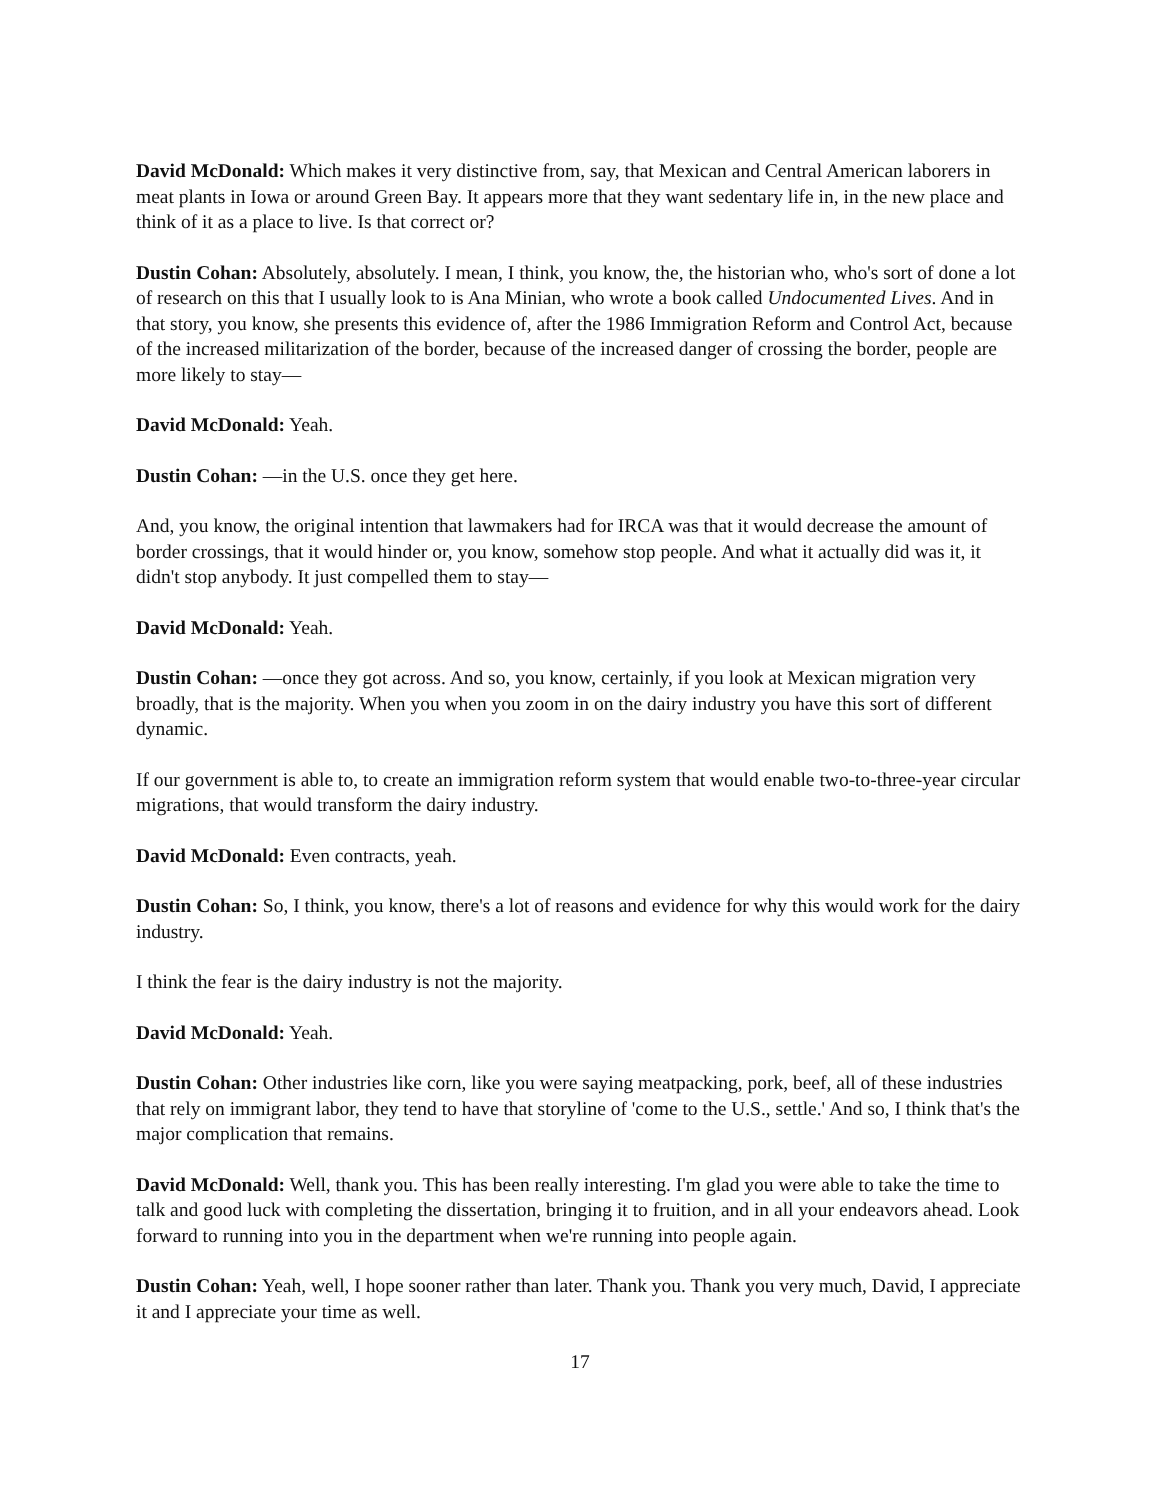David McDonald: Which makes it very distinctive from, say, that Mexican and Central American laborers in meat plants in Iowa or around Green Bay. It appears more that they want sedentary life in, in the new place and think of it as a place to live. Is that correct or?
Dustin Cohan: Absolutely, absolutely. I mean, I think, you know, the, the historian who, who's sort of done a lot of research on this that I usually look to is Ana Minian, who wrote a book called Undocumented Lives. And in that story, you know, she presents this evidence of, after the 1986 Immigration Reform and Control Act, because of the increased militarization of the border, because of the increased danger of crossing the border, people are more likely to stay—
David McDonald: Yeah.
Dustin Cohan: —in the U.S. once they get here.
And, you know, the original intention that lawmakers had for IRCA was that it would decrease the amount of border crossings, that it would hinder or, you know, somehow stop people. And what it actually did was it, it didn't stop anybody. It just compelled them to stay—
David McDonald: Yeah.
Dustin Cohan: —once they got across. And so, you know, certainly, if you look at Mexican migration very broadly, that is the majority. When you when you zoom in on the dairy industry you have this sort of different dynamic.
If our government is able to, to create an immigration reform system that would enable two-to-three-year circular migrations, that would transform the dairy industry.
David McDonald: Even contracts, yeah.
Dustin Cohan: So, I think, you know, there's a lot of reasons and evidence for why this would work for the dairy industry.
I think the fear is the dairy industry is not the majority.
David McDonald: Yeah.
Dustin Cohan: Other industries like corn, like you were saying meatpacking, pork, beef, all of these industries that rely on immigrant labor, they tend to have that storyline of 'come to the U.S., settle.' And so, I think that's the major complication that remains.
David McDonald: Well, thank you. This has been really interesting. I'm glad you were able to take the time to talk and good luck with completing the dissertation, bringing it to fruition, and in all your endeavors ahead. Look forward to running into you in the department when we're running into people again.
Dustin Cohan: Yeah, well, I hope sooner rather than later. Thank you. Thank you very much, David, I appreciate it and I appreciate your time as well.
17